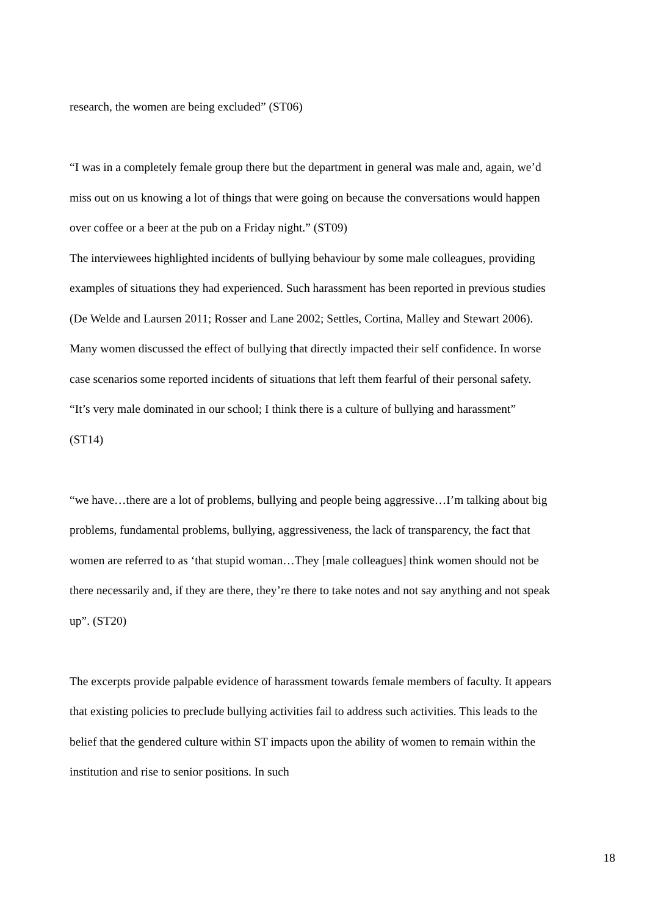research, the women are being excluded” (ST06)
“I was in a completely female group there but the department in general was male and, again, we’d miss out on us knowing a lot of things that were going on because the conversations would happen over coffee or a beer at the pub on a Friday night.” (ST09)
The interviewees highlighted incidents of bullying behaviour by some male colleagues, providing examples of situations they had experienced. Such harassment has been reported in previous studies (De Welde and Laursen 2011; Rosser and Lane 2002; Settles, Cortina, Malley and Stewart 2006). Many women discussed the effect of bullying that directly impacted their self confidence. In worse case scenarios some reported incidents of situations that left them fearful of their personal safety.
“It’s very male dominated in our school; I think there is a culture of bullying and harassment” (ST14)
“we have…there are a lot of problems, bullying and people being aggressive…I’m talking about big problems, fundamental problems, bullying, aggressiveness, the lack of transparency, the fact that women are referred to as ‘that stupid woman…They [male colleagues] think women should not be there necessarily and, if they are there, they’re there to take notes and not say anything and not speak up”. (ST20)
The excerpts provide palpable evidence of harassment towards female members of faculty. It appears that existing policies to preclude bullying activities fail to address such activities. This leads to the belief that the gendered culture within ST impacts upon the ability of women to remain within the institution and rise to senior positions. In such
18